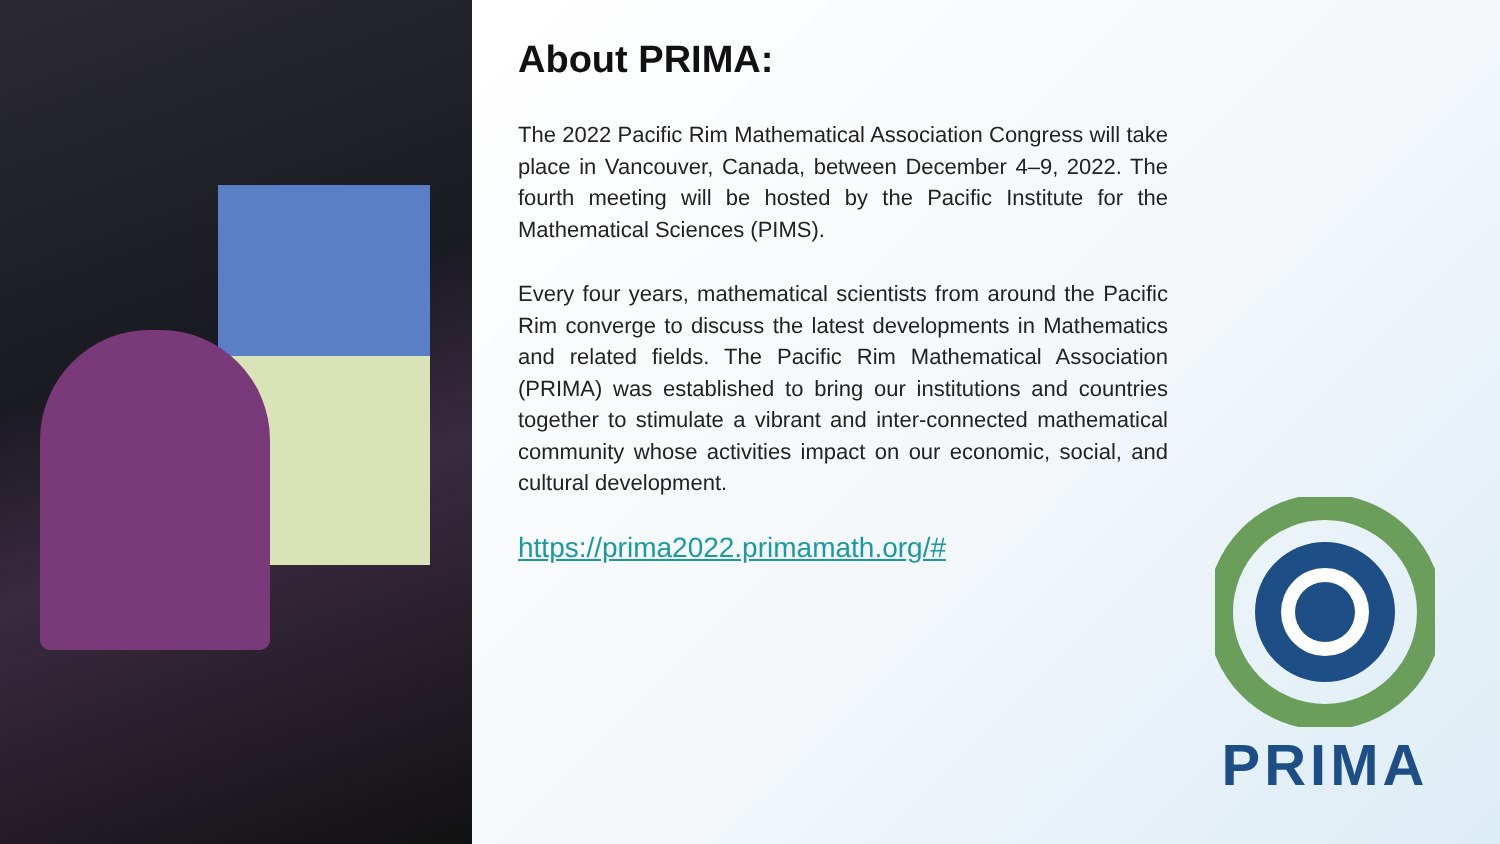About PRIMA:
The 2022 Pacific Rim Mathematical Association Congress will take place in Vancouver, Canada, between December 4–9, 2022. The fourth meeting will be hosted by the Pacific Institute for the Mathematical Sciences (PIMS).
Every four years, mathematical scientists from around the Pacific Rim converge to discuss the latest developments in Mathematics and related fields. The Pacific Rim Mathematical Association (PRIMA) was established to bring our institutions and countries together to stimulate a vibrant and inter-connected mathematical community whose activities impact on our economic, social, and cultural development.
https://prima2022.primamath.org/#
PRIMA